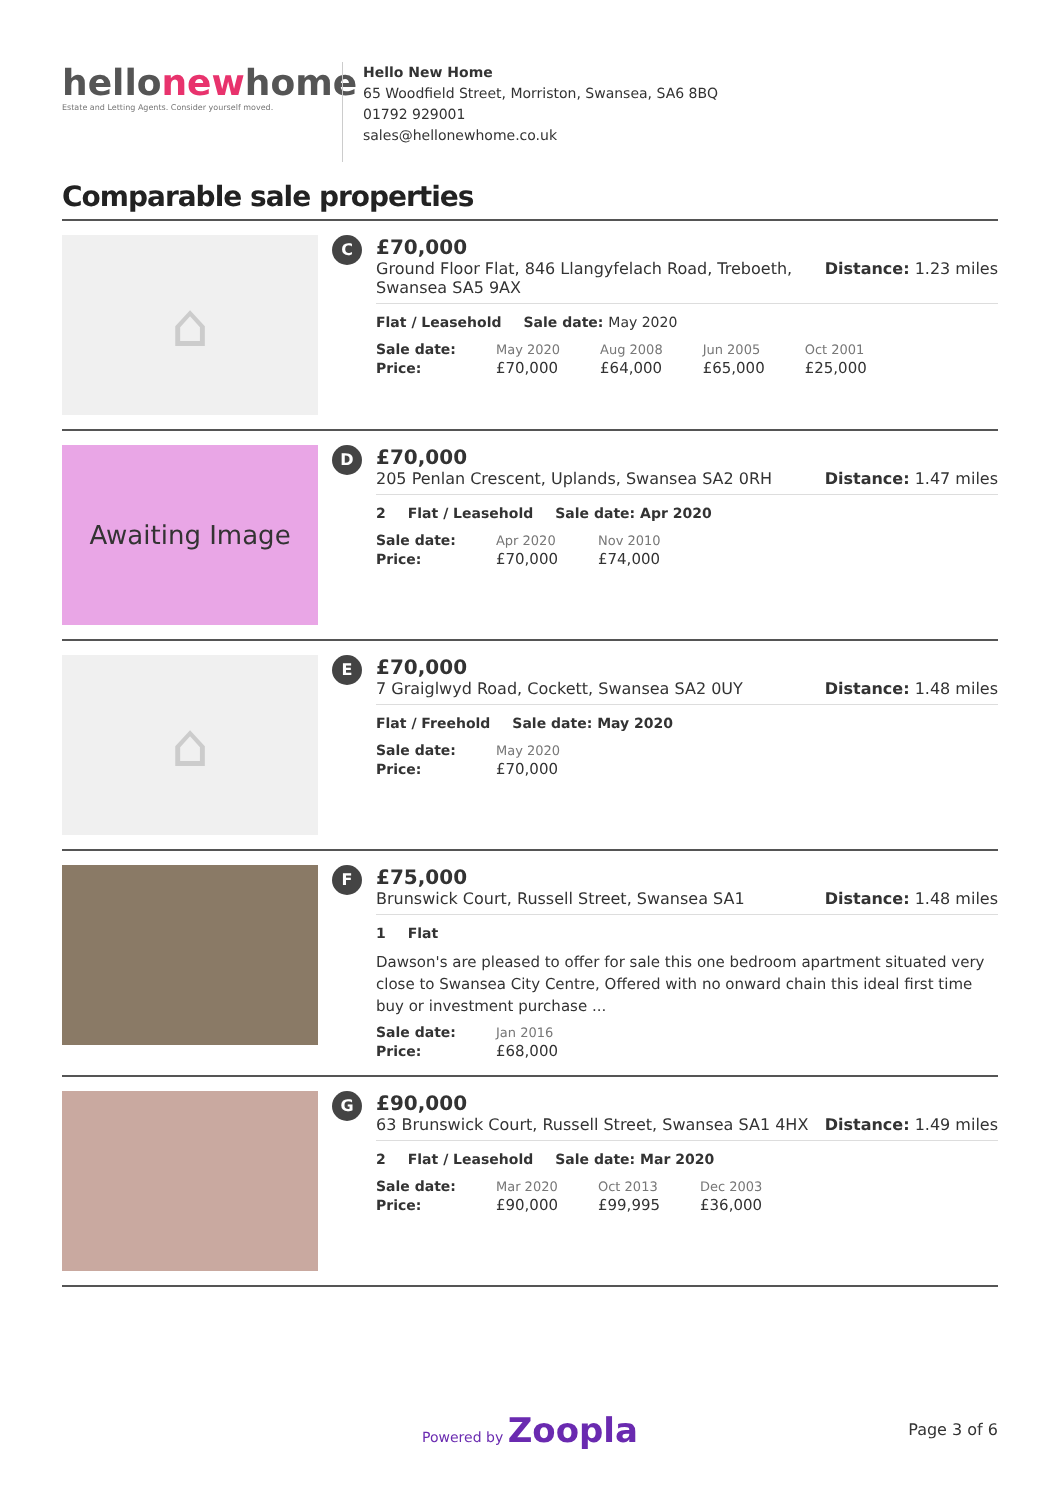hellonewhome
Estate and Letting Agents. Consider yourself moved.
Hello New Home
65 Woodfield Street, Morriston, Swansea, SA6 8BQ
01792 929001
sales@hellonewhome.co.uk
Comparable sale properties
⌂
C
£70,000
Ground Floor Flat, 846 Llangyfelach Road, Treboeth,
Swansea SA5 9AX Distance: 1.23 miles
Flat / Leasehold Sale date: May 2020
| Sale date: | May 2020 | Aug 2008 | Jun 2005 | Oct 2001 |
| Price: | £70,000 | £64,000 | £65,000 | £25,000 |
Awaiting Image
D
£70,000
205 Penlan Crescent, Uplands, Swansea SA2 0RH Distance: 1.47 miles
2 Flat / Leasehold Sale date: Apr 2020
| Sale date: | Apr 2020 | Nov 2010 |
| Price: | £70,000 | £74,000 |
⌂
E
£70,000
7 Graiglwyd Road, Cockett, Swansea SA2 0UY Distance: 1.48 miles
Flat / Freehold Sale date: May 2020
| Sale date: | May 2020 |
| Price: | £70,000 |
F
£75,000
Brunswick Court, Russell Street, Swansea SA1 Distance: 1.48 miles
1 Flat
Dawson's are pleased to offer for sale this one bedroom apartment situated very close to Swansea City Centre, Offered with no onward chain this ideal first time buy or investment purchase ...
| Sale date: | Jan 2016 |
| Price: | £68,000 |
G
£90,000
63 Brunswick Court, Russell Street, Swansea SA1 4HX Distance: 1.49 miles
2 Flat / Leasehold Sale date: Mar 2020
| Sale date: | Mar 2020 | Oct 2013 | Dec 2003 |
| Price: | £90,000 | £99,995 | £36,000 |
Powered by Zoopla
Page 3 of 6